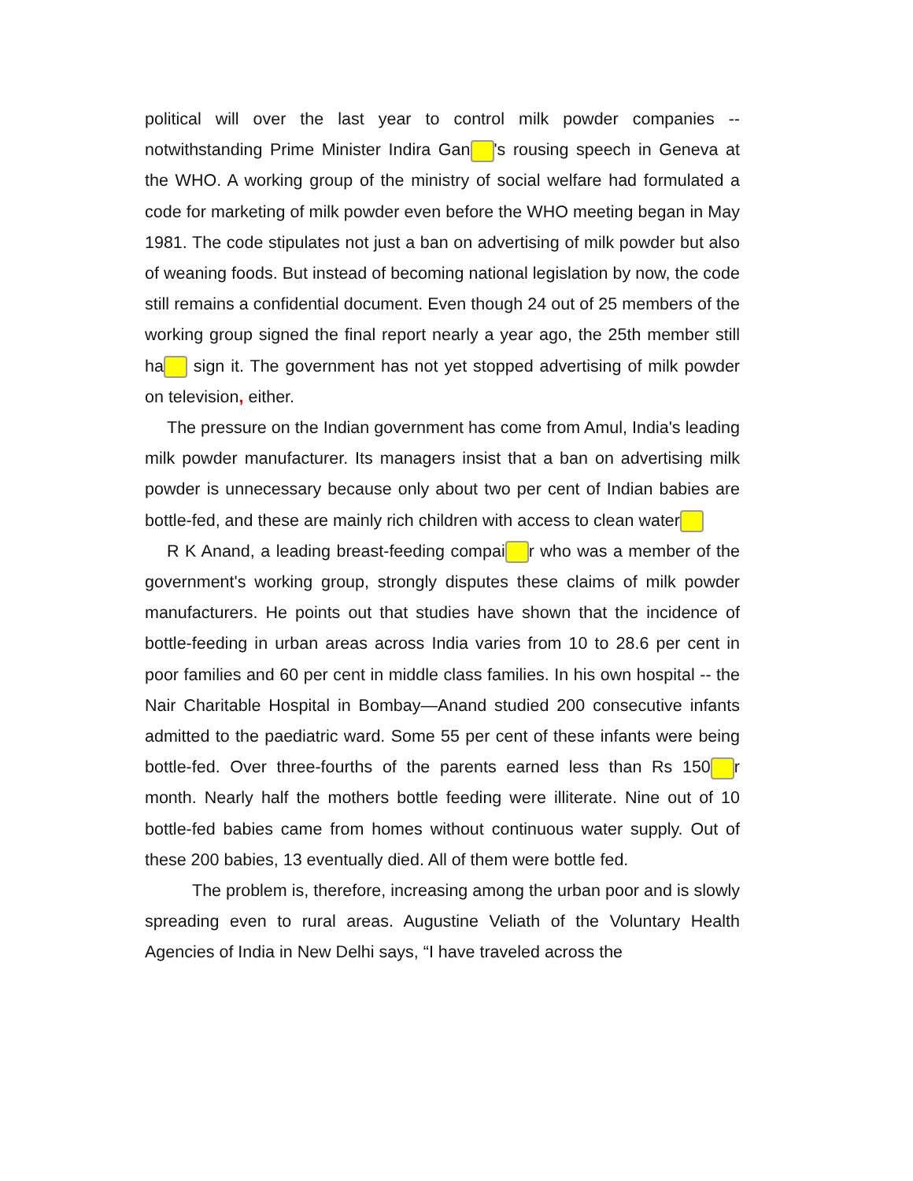political will over the last year to control milk powder companies -- notwithstanding Prime Minister Indira Gan 's rousing speech in Geneva at the WHO. A working group of the ministry of social welfare had formulated a code for marketing of milk powder even before the WHO meeting began in May 1981. The code stipulates not just a ban on advertising of milk powder but also of weaning foods. But instead of becoming national legislation by now, the code still remains a confidential document. Even though 24 out of 25 members of the working group signed the final report nearly a year ago, the 25th member still ha sign it. The government has not yet stopped advertising of milk powder on television, either.
The pressure on the Indian government has come from Amul, India's leading milk powder manufacturer. Its managers insist that a ban on advertising milk powder is unnecessary because only about two per cent of Indian babies are bottle-fed, and these are mainly rich children with access to clean water
R K Anand, a leading breast-feeding compai r who was a member of the government's working group, strongly disputes these claims of milk powder manufacturers. He points out that studies have shown that the incidence of bottle-feeding in urban areas across India varies from 10 to 28.6 per cent in poor families and 60 per cent in middle class families. In his own hospital -- the Nair Charitable Hospital in Bombay—Anand studied 200 consecutive infants admitted to the paediatric ward. Some 55 per cent of these infants were being bottle-fed. Over three-fourths of the parents earned less than Rs 150 r month. Nearly half the mothers bottle feeding were illiterate. Nine out of 10 bottle-fed babies came from homes without continuous water supply. Out of these 200 babies, 13 eventually died. All of them were bottle fed.
The problem is, therefore, increasing among the urban poor and is slowly spreading even to rural areas. Augustine Veliath of the Voluntary Health Agencies of India in New Delhi says, “I have traveled across the